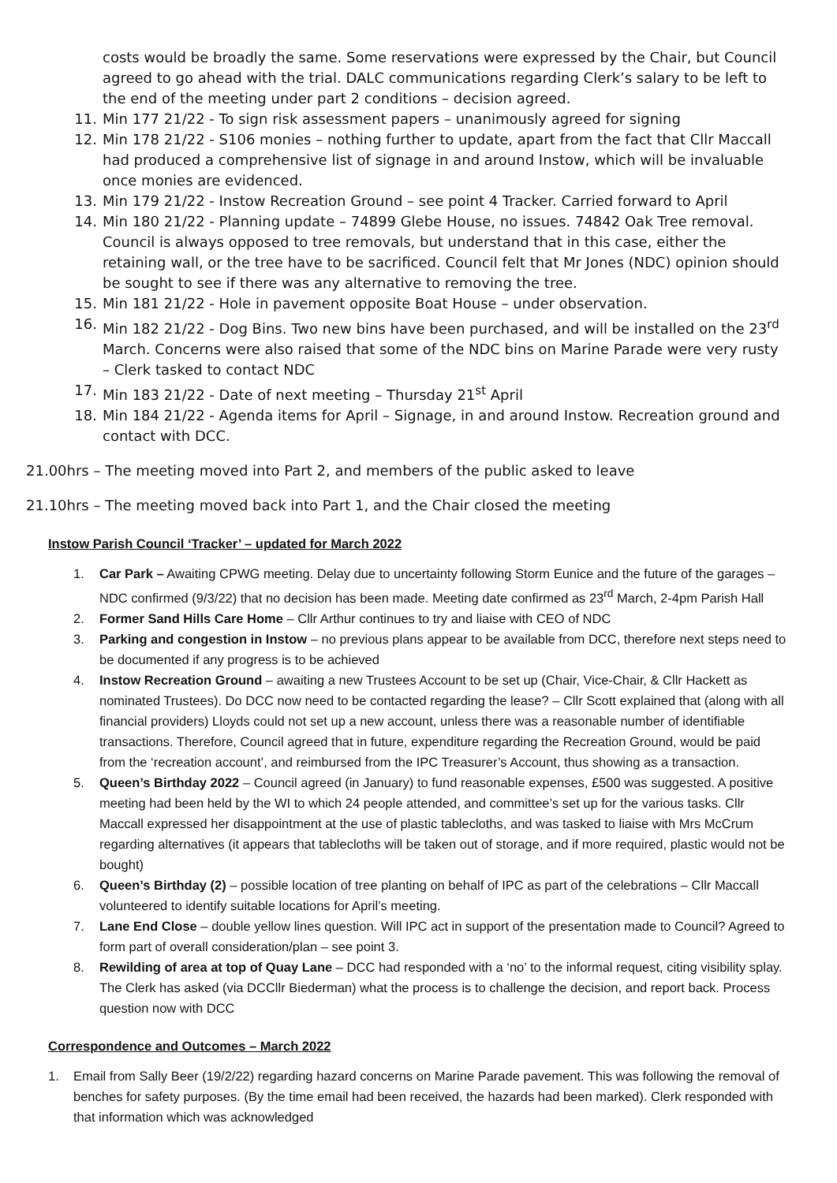costs would be broadly the same. Some reservations were expressed by the Chair, but Council agreed to go ahead with the trial. DALC communications regarding Clerk’s salary to be left to the end of the meeting under part 2 conditions – decision agreed.
11. Min 177 21/22 - To sign risk assessment papers – unanimously agreed for signing
12. Min 178 21/22 - S106 monies – nothing further to update, apart from the fact that Cllr Maccall had produced a comprehensive list of signage in and around Instow, which will be invaluable once monies are evidenced.
13. Min 179 21/22 - Instow Recreation Ground – see point 4 Tracker. Carried forward to April
14. Min 180 21/22 - Planning update – 74899 Glebe House, no issues. 74842 Oak Tree removal. Council is always opposed to tree removals, but understand that in this case, either the retaining wall, or the tree have to be sacrificed. Council felt that Mr Jones (NDC) opinion should be sought to see if there was any alternative to removing the tree.
15. Min 181 21/22 - Hole in pavement opposite Boat House – under observation.
16. Min 182 21/22 - Dog Bins. Two new bins have been purchased, and will be installed on the 23<sup>rd</sup> March. Concerns were also raised that some of the NDC bins on Marine Parade were very rusty – Clerk tasked to contact NDC
17. Min 183 21/22 - Date of next meeting – Thursday 21<sup>st</sup> April
18. Min 184 21/22 - Agenda items for April – Signage, in and around Instow. Recreation ground and contact with DCC.
21.00hrs – The meeting moved into Part 2, and members of the public asked to leave
21.10hrs – The meeting moved back into Part 1, and the Chair closed the meeting
Instow Parish Council ‘Tracker’ – updated for March 2022
1. Car Park – Awaiting CPWG meeting. Delay due to uncertainty following Storm Eunice and the future of the garages – NDC confirmed (9/3/22) that no decision has been made. Meeting date confirmed as 23<sup>rd</sup> March, 2-4pm Parish Hall
2. Former Sand Hills Care Home – Cllr Arthur continues to try and liaise with CEO of NDC
3. Parking and congestion in Instow – no previous plans appear to be available from DCC, therefore next steps need to be documented if any progress is to be achieved
4. Instow Recreation Ground – awaiting a new Trustees Account to be set up (Chair, Vice-Chair, & Cllr Hackett as nominated Trustees). Do DCC now need to be contacted regarding the lease? – Cllr Scott explained that (along with all financial providers) Lloyds could not set up a new account, unless there was a reasonable number of identifiable transactions. Therefore, Council agreed that in future, expenditure regarding the Recreation Ground, would be paid from the ‘recreation account’, and reimbursed from the IPC Treasurer’s Account, thus showing as a transaction.
5. Queen’s Birthday 2022 – Council agreed (in January) to fund reasonable expenses, £500 was suggested. A positive meeting had been held by the WI to which 24 people attended, and committee’s set up for the various tasks. Cllr Maccall expressed her disappointment at the use of plastic tablecloths, and was tasked to liaise with Mrs McCrum regarding alternatives (it appears that tablecloths will be taken out of storage, and if more required, plastic would not be bought)
6. Queen’s Birthday (2) – possible location of tree planting on behalf of IPC as part of the celebrations – Cllr Maccall volunteered to identify suitable locations for April’s meeting.
7. Lane End Close – double yellow lines question. Will IPC act in support of the presentation made to Council? Agreed to form part of overall consideration/plan – see point 3.
8. Rewilding of area at top of Quay Lane – DCC had responded with a ‘no’ to the informal request, citing visibility splay. The Clerk has asked (via DCCllr Biederman) what the process is to challenge the decision, and report back. Process question now with DCC
Correspondence and Outcomes – March 2022
1. Email from Sally Beer (19/2/22) regarding hazard concerns on Marine Parade pavement. This was following the removal of benches for safety purposes. (By the time email had been received, the hazards had been marked). Clerk responded with that information which was acknowledged